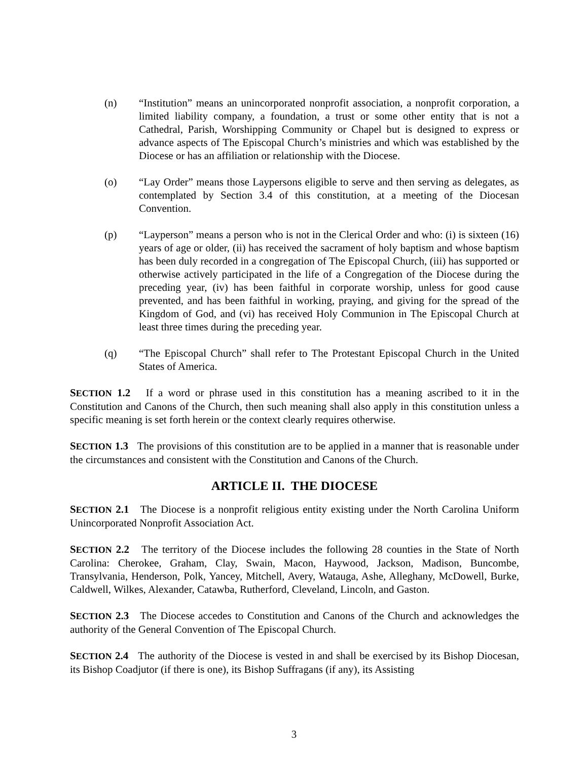(n) “Institution” means an unincorporated nonprofit association, a nonprofit corporation, a limited liability company, a foundation, a trust or some other entity that is not a Cathedral, Parish, Worshipping Community or Chapel but is designed to express or advance aspects of The Episcopal Church’s ministries and which was established by the Diocese or has an affiliation or relationship with the Diocese.
(o) “Lay Order” means those Laypersons eligible to serve and then serving as delegates, as contemplated by Section 3.4 of this constitution, at a meeting of the Diocesan Convention.
(p) “Layperson” means a person who is not in the Clerical Order and who: (i) is sixteen (16) years of age or older, (ii) has received the sacrament of holy baptism and whose baptism has been duly recorded in a congregation of The Episcopal Church, (iii) has supported or otherwise actively participated in the life of a Congregation of the Diocese during the preceding year, (iv) has been faithful in corporate worship, unless for good cause prevented, and has been faithful in working, praying, and giving for the spread of the Kingdom of God, and (vi) has received Holy Communion in The Episcopal Church at least three times during the preceding year.
(q) “The Episcopal Church” shall refer to The Protestant Episcopal Church in the United States of America.
SECTION 1.2 If a word or phrase used in this constitution has a meaning ascribed to it in the Constitution and Canons of the Church, then such meaning shall also apply in this constitution unless a specific meaning is set forth herein or the context clearly requires otherwise.
SECTION 1.3 The provisions of this constitution are to be applied in a manner that is reasonable under the circumstances and consistent with the Constitution and Canons of the Church.
ARTICLE II. THE DIOCESE
SECTION 2.1 The Diocese is a nonprofit religious entity existing under the North Carolina Uniform Unincorporated Nonprofit Association Act.
SECTION 2.2 The territory of the Diocese includes the following 28 counties in the State of North Carolina: Cherokee, Graham, Clay, Swain, Macon, Haywood, Jackson, Madison, Buncombe, Transylvania, Henderson, Polk, Yancey, Mitchell, Avery, Watauga, Ashe, Alleghany, McDowell, Burke, Caldwell, Wilkes, Alexander, Catawba, Rutherford, Cleveland, Lincoln, and Gaston.
SECTION 2.3 The Diocese accedes to Constitution and Canons of the Church and acknowledges the authority of the General Convention of The Episcopal Church.
SECTION 2.4 The authority of the Diocese is vested in and shall be exercised by its Bishop Diocesan, its Bishop Coadjutor (if there is one), its Bishop Suffragans (if any), its Assisting
3